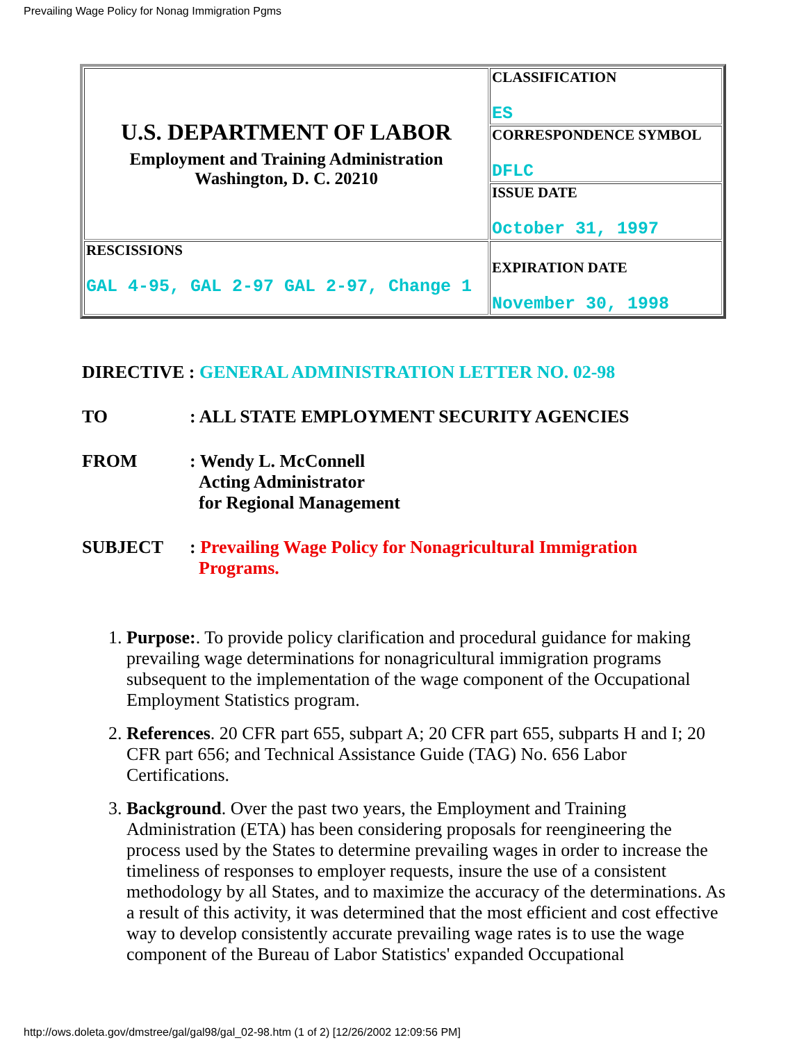Prevailing Wage Policy for Nonag Immigration Pgms
| U.S. DEPARTMENT OF LABOR Employment and Training Administration Washington, D. C. 20210 | CLASSIFICATION ES |
| | CORRESPONDENCE SYMBOL DFLC |
| | ISSUE DATE October 31, 1997 |
| RESCISSIONS GAL 4-95, GAL 2-97 GAL 2-97, Change 1 | EXPIRATION DATE November 30, 1998 |
DIRECTIVE : GENERAL ADMINISTRATION LETTER NO. 02-98
TO : ALL STATE EMPLOYMENT SECURITY AGENCIES
FROM : Wendy L. McConnell
Acting Administrator
for Regional Management
SUBJECT : Prevailing Wage Policy for Nonagricultural Immigration
Programs.
1. Purpose:. To provide policy clarification and procedural guidance for making prevailing wage determinations for nonagricultural immigration programs subsequent to the implementation of the wage component of the Occupational Employment Statistics program.
2. References. 20 CFR part 655, subpart A; 20 CFR part 655, subparts H and I; 20 CFR part 656; and Technical Assistance Guide (TAG) No. 656 Labor Certifications.
3. Background. Over the past two years, the Employment and Training Administration (ETA) has been considering proposals for reengineering the process used by the States to determine prevailing wages in order to increase the timeliness of responses to employer requests, insure the use of a consistent methodology by all States, and to maximize the accuracy of the determinations. As a result of this activity, it was determined that the most efficient and cost effective way to develop consistently accurate prevailing wage rates is to use the wage component of the Bureau of Labor Statistics' expanded Occupational
http://ows.doleta.gov/dmstree/gal/gal98/gal_02-98.htm (1 of 2) [12/26/2002 12:09:56 PM]